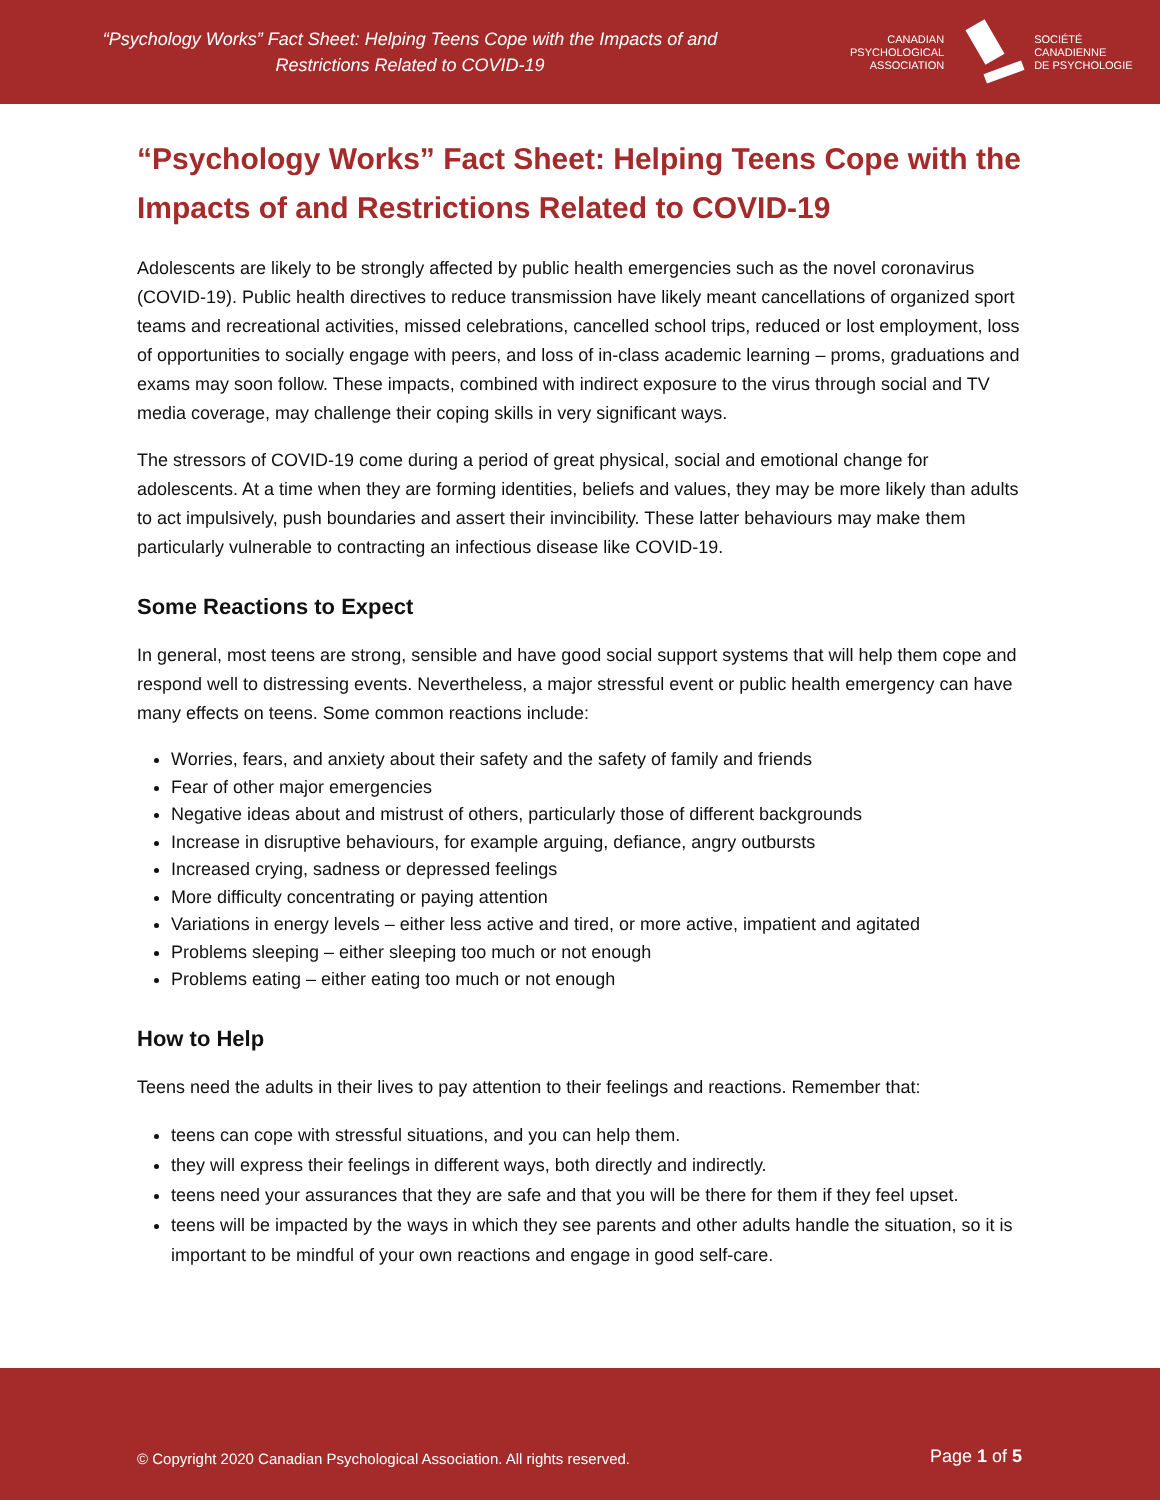“Psychology Works” Fact Sheet: Helping Teens Cope with the Impacts of and
Restrictions Related to COVID-19
CANADIAN
PSYCHOLOGICAL
ASSOCIATION
SOCIÉTÉ
CANADIENNE
DE PSYCHOLOGIE
“Psychology Works” Fact Sheet: Helping Teens Cope with the Impacts of and Restrictions Related to COVID-19
Adolescents are likely to be strongly affected by public health emergencies such as the novel coronavirus (COVID-19). Public health directives to reduce transmission have likely meant cancellations of organized sport teams and recreational activities, missed celebrations, cancelled school trips, reduced or lost employment, loss of opportunities to socially engage with peers, and loss of in-class academic learning – proms, graduations and exams may soon follow. These impacts, combined with indirect exposure to the virus through social and TV media coverage, may challenge their coping skills in very significant ways.
The stressors of COVID-19 come during a period of great physical, social and emotional change for adolescents. At a time when they are forming identities, beliefs and values, they may be more likely than adults to act impulsively, push boundaries and assert their invincibility. These latter behaviours may make them particularly vulnerable to contracting an infectious disease like COVID-19.
Some Reactions to Expect
In general, most teens are strong, sensible and have good social support systems that will help them cope and respond well to distressing events. Nevertheless, a major stressful event or public health emergency can have many effects on teens. Some common reactions include:
Worries, fears, and anxiety about their safety and the safety of family and friends
Fear of other major emergencies
Negative ideas about and mistrust of others, particularly those of different backgrounds
Increase in disruptive behaviours, for example arguing, defiance, angry outbursts
Increased crying, sadness or depressed feelings
More difficulty concentrating or paying attention
Variations in energy levels – either less active and tired, or more active, impatient and agitated
Problems sleeping – either sleeping too much or not enough
Problems eating – either eating too much or not enough
How to Help
Teens need the adults in their lives to pay attention to their feelings and reactions. Remember that:
teens can cope with stressful situations, and you can help them.
they will express their feelings in different ways, both directly and indirectly.
teens need your assurances that they are safe and that you will be there for them if they feel upset.
teens will be impacted by the ways in which they see parents and other adults handle the situation, so it is important to be mindful of your own reactions and engage in good self-care.
© Copyright 2020 Canadian Psychological Association. All rights reserved.
Page 1 of 5